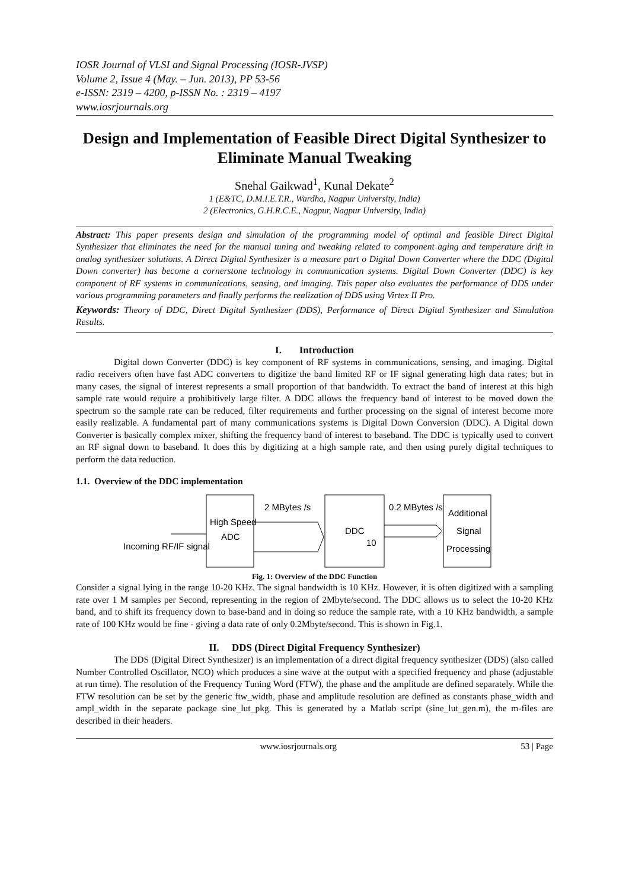IOSR Journal of VLSI and Signal Processing (IOSR-JVSP)
Volume 2, Issue 4 (May. – Jun. 2013), PP 53-56
e-ISSN: 2319 – 4200, p-ISSN No. : 2319 – 4197
www.iosrjournals.org
Design and Implementation of Feasible Direct Digital Synthesizer to Eliminate Manual Tweaking
Snehal Gaikwad<sup>1</sup>, Kunal Dekate<sup>2</sup>
1 (E&TC, D.M.I.E.T.R., Wardha, Nagpur University, India)
2 (Electronics, G.H.R.C.E., Nagpur, Nagpur University, India)
Abstract: This paper presents design and simulation of the programming model of optimal and feasible Direct Digital Synthesizer that eliminates the need for the manual tuning and tweaking related to component aging and temperature drift in analog synthesizer solutions. A Direct Digital Synthesizer is a measure part o Digital Down Converter where the DDC (Digital Down converter) has become a cornerstone technology in communication systems. Digital Down Converter (DDC) is key component of RF systems in communications, sensing, and imaging. This paper also evaluates the performance of DDS under various programming parameters and finally performs the realization of DDS using Virtex II Pro.
Keywords: Theory of DDC, Direct Digital Synthesizer (DDS), Performance of Direct Digital Synthesizer and Simulation Results.
I. Introduction
Digital down Converter (DDC) is key component of RF systems in communications, sensing, and imaging. Digital radio receivers often have fast ADC converters to digitize the band limited RF or IF signal generating high data rates; but in many cases, the signal of interest represents a small proportion of that bandwidth. To extract the band of interest at this high sample rate would require a prohibitively large filter. A DDC allows the frequency band of interest to be moved down the spectrum so the sample rate can be reduced, filter requirements and further processing on the signal of interest become more easily realizable. A fundamental part of many communications systems is Digital Down Conversion (DDC). A Digital down Converter is basically complex mixer, shifting the frequency band of interest to baseband. The DDC is typically used to convert an RF signal down to baseband. It does this by digitizing at a high sample rate, and then using purely digital techniques to perform the data reduction.
1.1. Overview of the DDC implementation
Incoming RF/IF signal
High Speed
ADC
2 MBytes /s
DDC
10
0.2 MBytes /s
Additional
Signal
Processing
Fig. 1: Overview of the DDC Function
Consider a signal lying in the range 10-20 KHz. The signal bandwidth is 10 KHz. However, it is often digitized with a sampling rate over 1 M samples per Second, representing in the region of 2Mbyte/second. The DDC allows us to select the 10-20 KHz band, and to shift its frequency down to base-band and in doing so reduce the sample rate, with a 10 KHz bandwidth, a sample rate of 100 KHz would be fine - giving a data rate of only 0.2Mbyte/second. This is shown in Fig.1.
II. DDS (Direct Digital Frequency Synthesizer)
The DDS (Digital Direct Synthesizer) is an implementation of a direct digital frequency synthesizer (DDS) (also called Number Controlled Oscillator, NCO) which produces a sine wave at the output with a specified frequency and phase (adjustable at run time). The resolution of the Frequency Tuning Word (FTW), the phase and the amplitude are defined separately. While the FTW resolution can be set by the generic ftw_width, phase and amplitude resolution are defined as constants phase_width and ampl_width in the separate package sine_lut_pkg. This is generated by a Matlab script (sine_lut_gen.m), the m-files are described in their headers.
www.iosrjournals.org 53 | Page